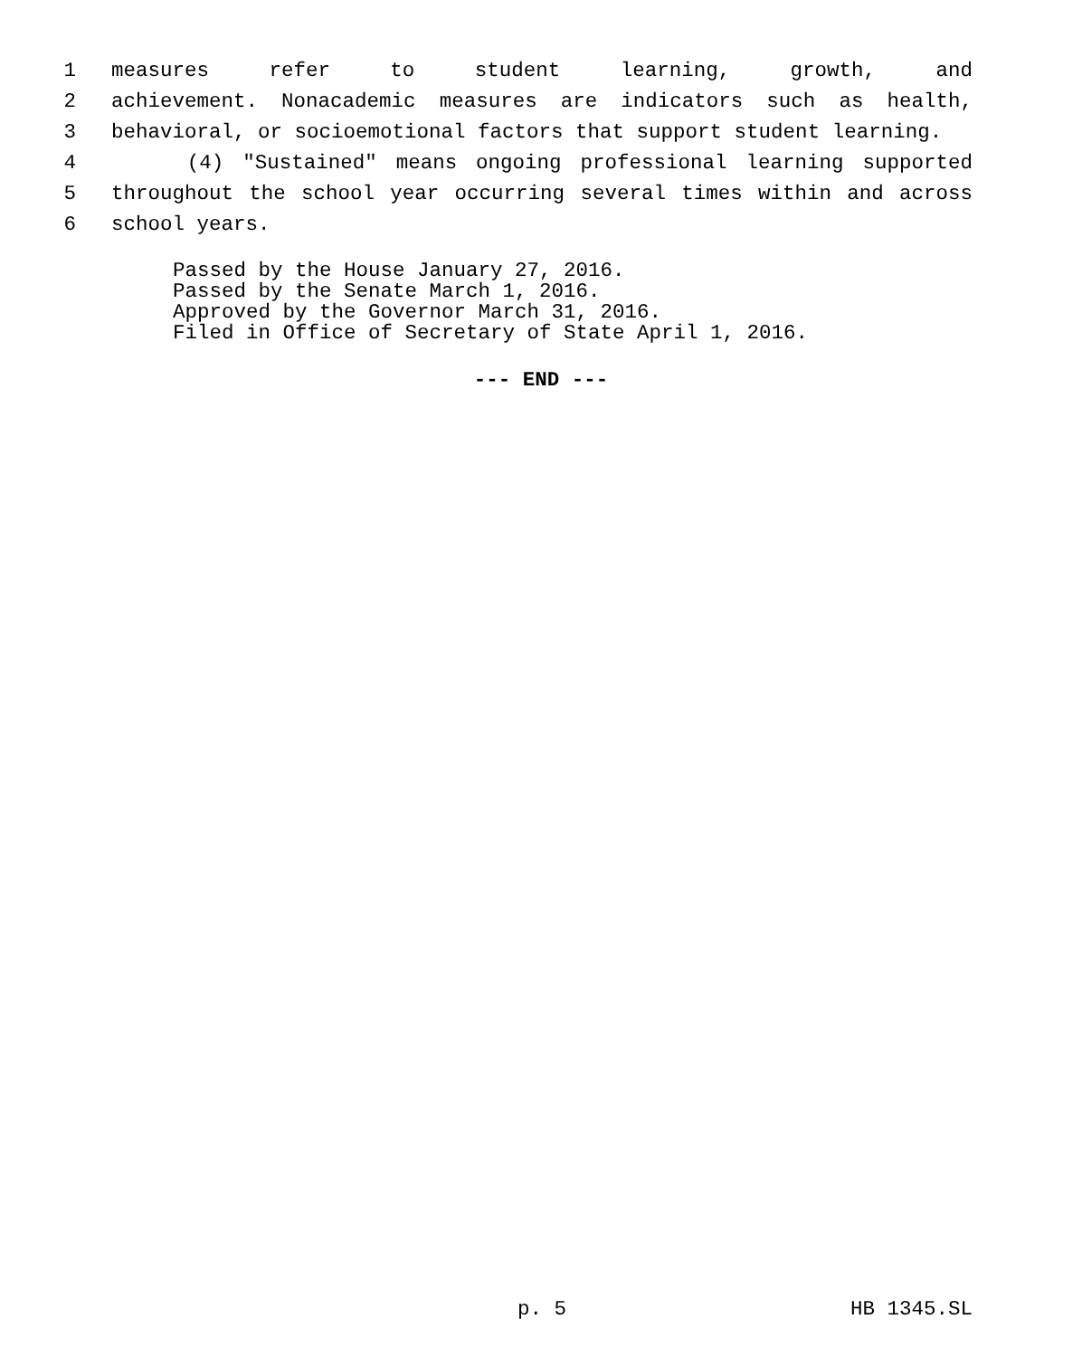1 measures refer to student learning, growth, and
2 achievement. Nonacademic measures are indicators such as health,
3 behavioral, or socioemotional factors that support student learning.
4 (4) "Sustained" means ongoing professional learning supported
5 throughout the school year occurring several times within and across
6 school years.
Passed by the House January 27, 2016.
Passed by the Senate March 1, 2016.
Approved by the Governor March 31, 2016.
Filed in Office of Secretary of State April 1, 2016.
--- END ---
p. 5 HB 1345.SL